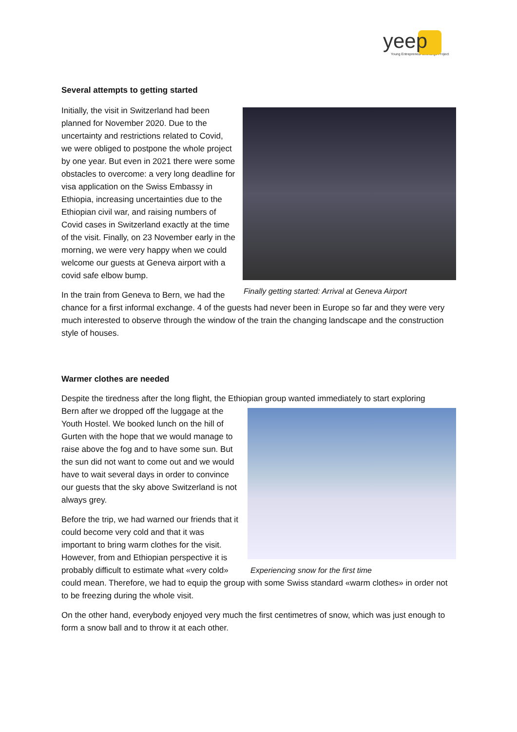yeep
Young Entrepreneur Exchange Project
Several attempts to getting started
Finally getting started: Arrival at Geneva Airport
Initially, the visit in Switzerland had been planned for November 2020. Due to the uncertainty and restrictions related to Covid, we were obliged to postpone the whole project by one year. But even in 2021 there were some obstacles to overcome: a very long deadline for visa application on the Swiss Embassy in Ethiopia, increasing uncertainties due to the Ethiopian civil war, and raising numbers of Covid cases in Switzerland exactly at the time of the visit. Finally, on 23 November early in the morning, we were very happy when we could welcome our guests at Geneva airport with a covid safe elbow bump.
In the train from Geneva to Bern, we had the chance for a first informal exchange. 4 of the guests had never been in Europe so far and they were very much interested to observe through the window of the train the changing landscape and the construction style of houses.
Warmer clothes are needed
Despite the tiredness after the long flight, the Ethiopian group wanted immediately to start exploring
Experiencing snow for the first time
Bern after we dropped off the luggage at the Youth Hostel. We booked lunch on the hill of Gurten with the hope that we would manage to raise above the fog and to have some sun. But the sun did not want to come out and we would have to wait several days in order to convince our guests that the sky above Switzerland is not always grey.
Before the trip, we had warned our friends that it could become very cold and that it was important to bring warm clothes for the visit. However, from and Ethiopian perspective it is probably difficult to estimate what «very cold» could mean. Therefore, we had to equip the group with some Swiss standard «warm clothes» in order not to be freezing during the whole visit.
On the other hand, everybody enjoyed very much the first centimetres of snow, which was just enough to form a snow ball and to throw it at each other.